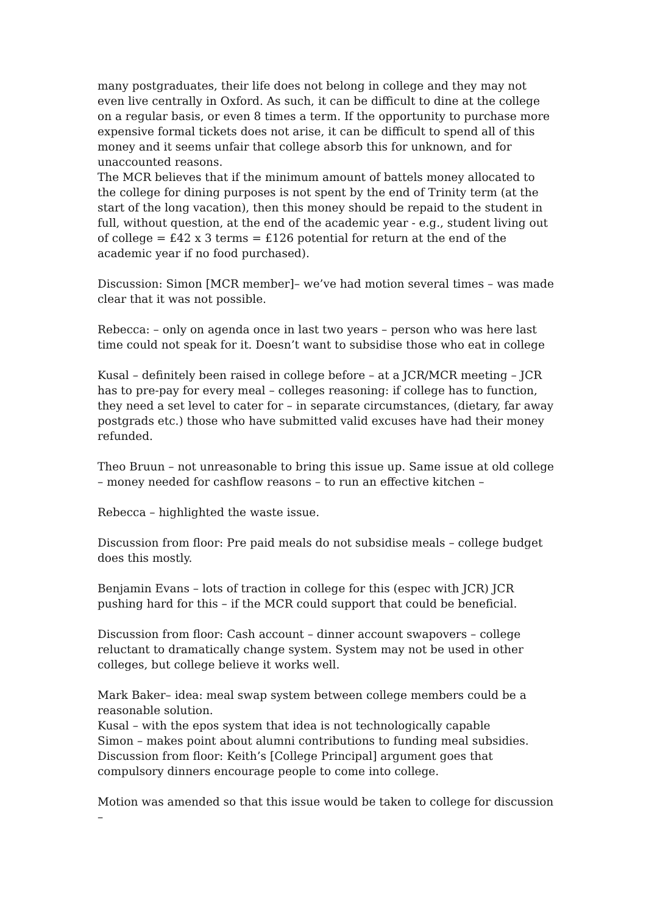many postgraduates, their life does not belong in college and they may not even live centrally in Oxford. As such, it can be difficult to dine at the college on a regular basis, or even 8 times a term. If the opportunity to purchase more expensive formal tickets does not arise, it can be difficult to spend all of this money and it seems unfair that college absorb this for unknown, and for unaccounted reasons.
The MCR believes that if the minimum amount of battels money allocated to the college for dining purposes is not spent by the end of Trinity term (at the start of the long vacation), then this money should be repaid to the student in full, without question, at the end of the academic year - e.g., student living out of college = £42 x 3 terms = £126 potential for return at the end of the academic year if no food purchased).
Discussion: Simon [MCR member]– we’ve had motion several times – was made clear that it was not possible.
Rebecca: – only on agenda once in last two years – person who was here last time could not speak for it. Doesn’t want to subsidise those who eat in college
Kusal – definitely been raised in college before – at a JCR/MCR meeting – JCR has to pre-pay for every meal – colleges reasoning: if college has to function, they need a set level to cater for – in separate circumstances, (dietary, far away postgrads etc.) those who have submitted valid excuses have had their money refunded.
Theo Bruun – not unreasonable to bring this issue up. Same issue at old college – money needed for cashflow reasons – to run an effective kitchen –
Rebecca – highlighted the waste issue.
Discussion from floor: Pre paid meals do not subsidise meals – college budget does this mostly.
Benjamin Evans – lots of traction in college for this (espec with JCR) JCR pushing hard for this – if the MCR could support that could be beneficial.
Discussion from floor: Cash account – dinner account swapovers – college reluctant to dramatically change system. System may not be used in other colleges, but college believe it works well.
Mark Baker– idea: meal swap system between college members could be a reasonable solution.
Kusal – with the epos system that idea is not technologically capable
Simon – makes point about alumni contributions to funding meal subsidies.
Discussion from floor: Keith’s [College Principal] argument goes that compulsory dinners encourage people to come into college.
Motion was amended so that this issue would be taken to college for discussion –